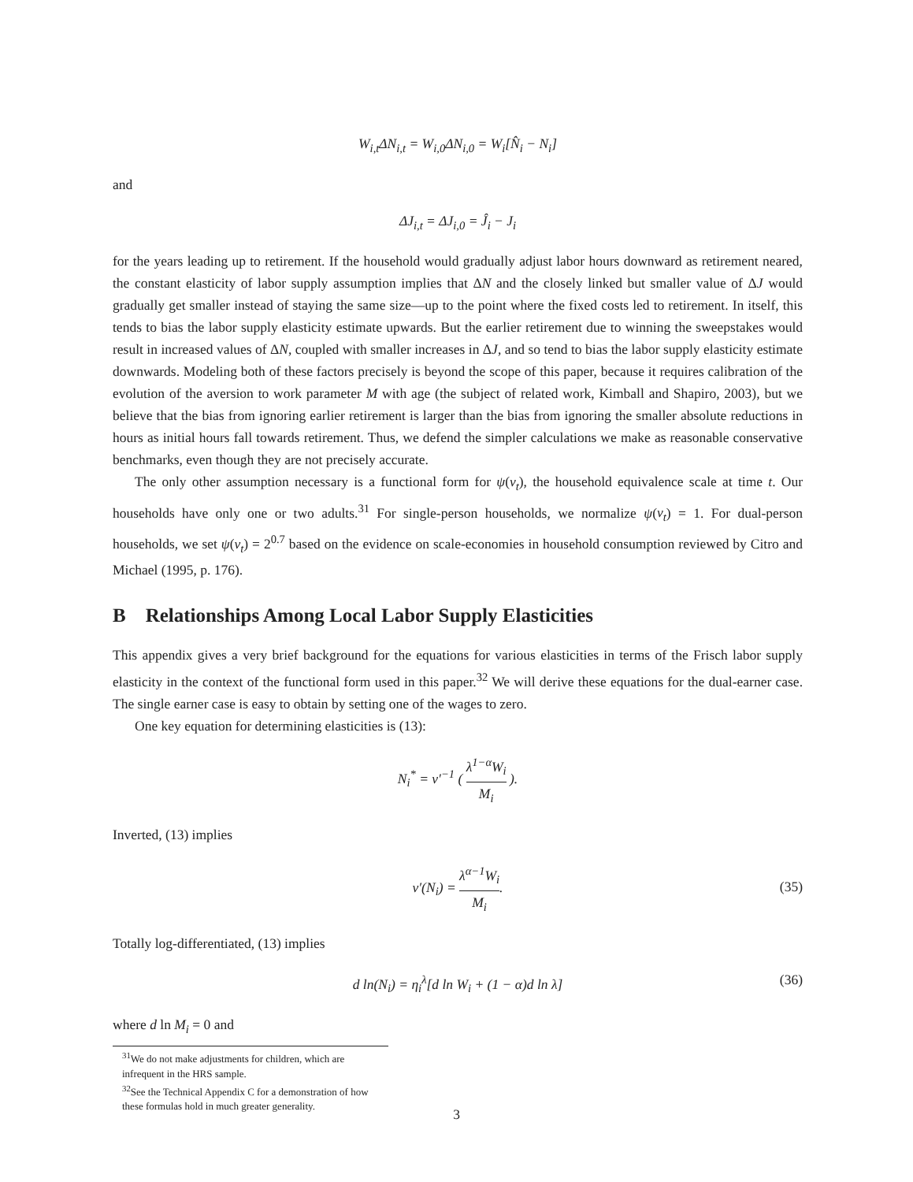W<sub>i,t</sub>ΔN<sub>i,t</sub> = W<sub>i,0</sub>ΔN<sub>i,0</sub> = W<sub>i</sub>[N̂<sub>i</sub> − N<sub>i</sub>]
and
ΔJ<sub>i,t</sub> = ΔJ<sub>i,0</sub> = Ĵ<sub>i</sub> − J<sub>i</sub>
for the years leading up to retirement. If the household would gradually adjust labor hours downward as retirement neared, the constant elasticity of labor supply assumption implies that ΔN and the closely linked but smaller value of ΔJ would gradually get smaller instead of staying the same size—up to the point where the fixed costs led to retirement. In itself, this tends to bias the labor supply elasticity estimate upwards. But the earlier retirement due to winning the sweepstakes would result in increased values of ΔN, coupled with smaller increases in ΔJ, and so tend to bias the labor supply elasticity estimate downwards. Modeling both of these factors precisely is beyond the scope of this paper, because it requires calibration of the evolution of the aversion to work parameter M with age (the subject of related work, Kimball and Shapiro, 2003), but we believe that the bias from ignoring earlier retirement is larger than the bias from ignoring the smaller absolute reductions in hours as initial hours fall towards retirement. Thus, we defend the simpler calculations we make as reasonable conservative benchmarks, even though they are not precisely accurate.
The only other assumption necessary is a functional form for ψ(ν<sub>t</sub>), the household equivalence scale at time t. Our households have only one or two adults.<sup>31</sup> For single-person households, we normalize ψ(ν<sub>t</sub>) = 1. For dual-person households, we set ψ(ν<sub>t</sub>) = 2<sup>0.7</sup> based on the evidence on scale-economies in household consumption reviewed by Citro and Michael (1995, p. 176).
B Relationships Among Local Labor Supply Elasticities
This appendix gives a very brief background for the equations for various elasticities in terms of the Frisch labor supply elasticity in the context of the functional form used in this paper.<sup>32</sup> We will derive these equations for the dual-earner case. The single earner case is easy to obtain by setting one of the wages to zero.
One key equation for determining elasticities is (13):
N<sub>i</sub><sup>*</sup> = v′<sup>−1</sup> ( λ<sup>1−α</sup>W<sub>i</sub> M<sub>i</sub> ).
Inverted, (13) implies
v′(N<sub>i</sub>) = λ<sup>α−1</sup>W<sub>i</sub> M<sub>i</sub>.
(35)
Totally log-differentiated, (13) implies
d ln(N<sub>i</sub>) = η<sub>i</sub><sup>λ</sup>[d ln W<sub>i</sub> + (1 − α)d ln λ] (36)
where d ln M<sub>i</sub> = 0 and
<sup>31</sup> We do not make adjustments for children, which are infrequent in the HRS sample.
<sup>32</sup> See the Technical Appendix C for a demonstration of how these formulas hold in much greater generality.
3